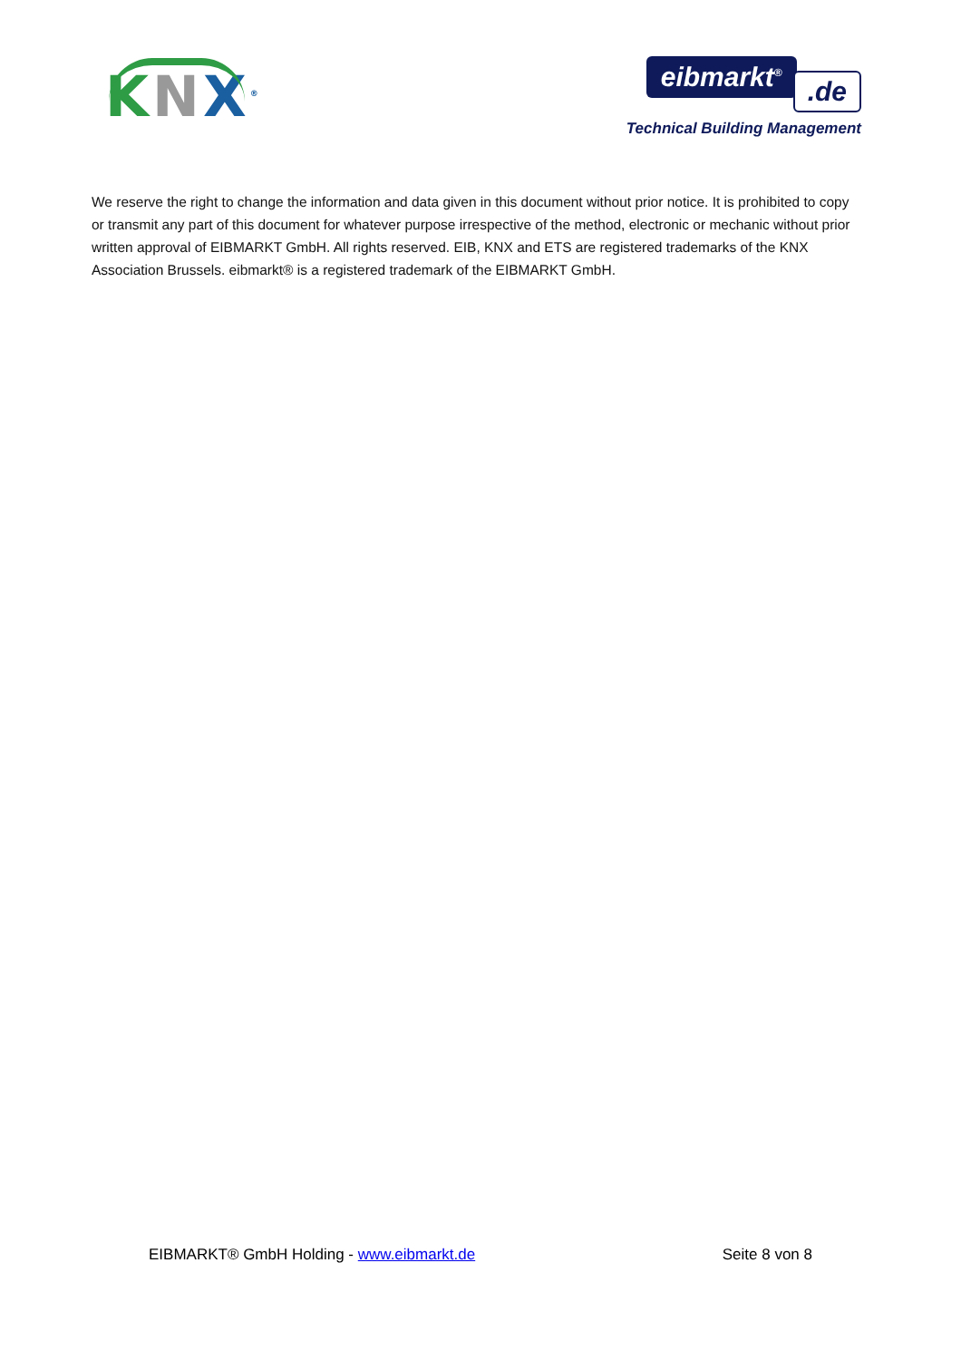KNX<sup>®</sup>
eibmarkt<sup>®</sup>.de
Technical Building Management
We reserve the right to change the information and data given in this document without prior notice. It is prohibited to copy or transmit any part of this document for whatever purpose irrespective of the method, electronic or mechanic without prior written approval of EIBMARKT GmbH. All rights reserved. EIB, KNX and ETS are registered trademarks of the KNX Association Brussels. eibmarkt® is a registered trademark of the EIBMARKT GmbH.
EIBMARKT® GmbH Holding - www.eibmarkt.de Seite 8 von 8